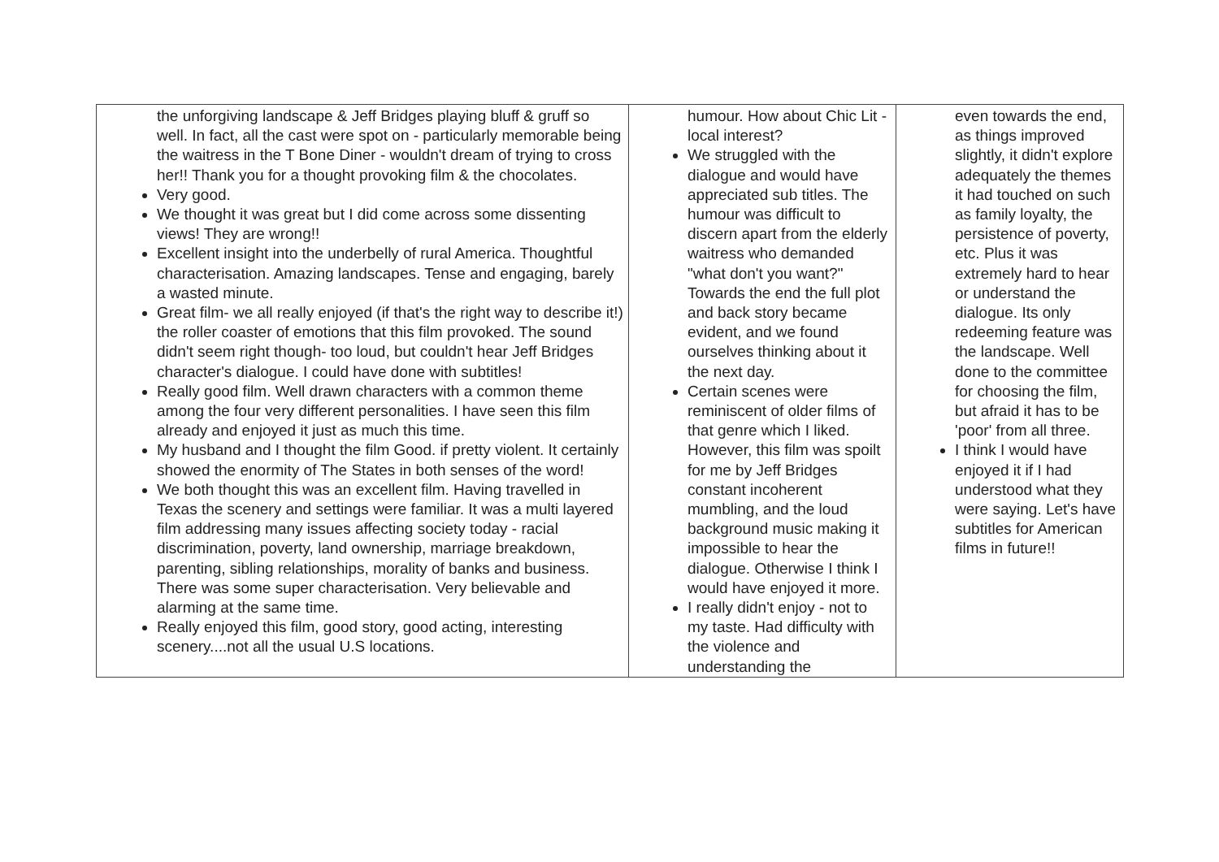| the unforgiving landscape & Jeff Bridges playing bluff & gruff so well. In fact, all the cast were spot on - particularly memorable being the waitress in the T Bone Diner - wouldn't dream of trying to cross her!! Thank you for a thought provoking film & the chocolates. Very good. We thought it was great but I did come across some dissenting views! They are wrong!! Excellent insight into the underbelly of rural America. Thoughtful characterisation. Amazing landscapes. Tense and engaging, barely a wasted minute. Great film- we all really enjoyed (if that's the right way to describe it!) the roller coaster of emotions that this film provoked. The sound didn't seem right though- too loud, but couldn't hear Jeff Bridges character's dialogue. I could have done with subtitles! Really good film. Well drawn characters with a common theme among the four very different personalities. I have seen this film already and enjoyed it just as much this time. My husband and I thought the film Good. if pretty violent. It certainly showed the enormity of The States in both senses of the word! We both thought this was an excellent film. Having travelled in Texas the scenery and settings were familiar. It was a multi layered film addressing many issues affecting society today - racial discrimination, poverty, land ownership, marriage breakdown, parenting, sibling relationships, morality of banks and business. There was some super characterisation. Very believable and alarming at the same time. Really enjoyed this film, good story, good acting, interesting scenery....not all the usual U.S locations. | humour. How about Chic Lit - local interest? We struggled with the dialogue and would have appreciated sub titles. The humour was difficult to discern apart from the elderly waitress who demanded "what don't you want?" Towards the end the full plot and back story became evident, and we found ourselves thinking about it the next day. Certain scenes were reminiscent of older films of that genre which I liked. However, this film was spoilt for me by Jeff Bridges constant incoherent mumbling, and the loud background music making it impossible to hear the dialogue. Otherwise I think I would have enjoyed it more. I really didn't enjoy - not to my taste. Had difficulty with the violence and understanding the | even towards the end, as things improved slightly, it didn't explore adequately the themes it had touched on such as family loyalty, the persistence of poverty, etc. Plus it was extremely hard to hear or understand the dialogue. Its only redeeming feature was the landscape. Well done to the committee for choosing the film, but afraid it has to be 'poor' from all three. I think I would have enjoyed it if I had understood what they were saying. Let's have subtitles for American films in future!! |